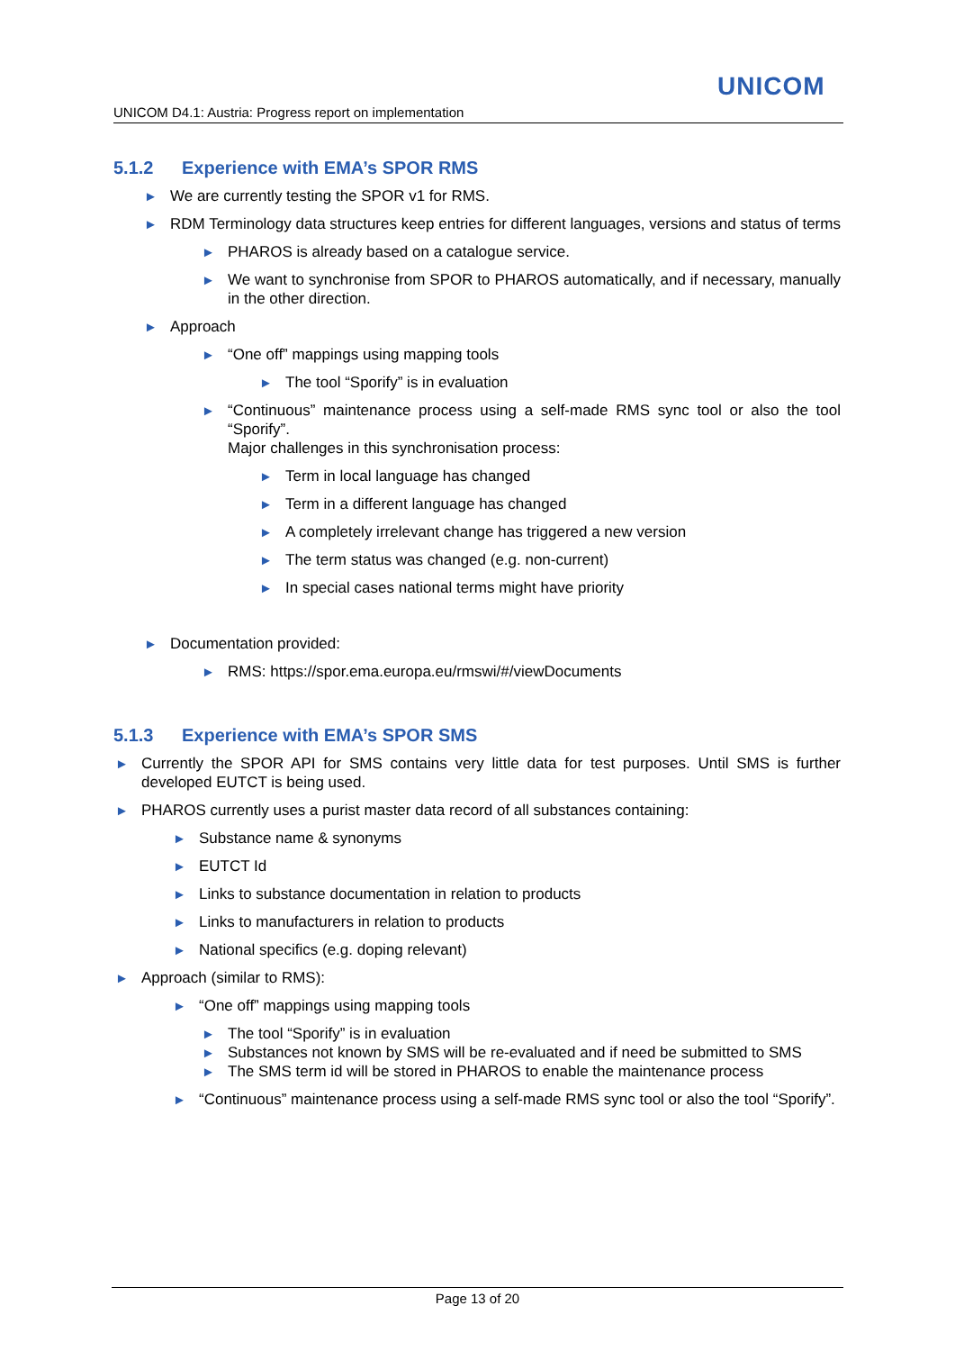UNICOM
UNICOM D4.1: Austria: Progress report on implementation
5.1.2 Experience with EMA’s SPOR RMS
► We are currently testing the SPOR v1 for RMS.
► RDM Terminology data structures keep entries for different languages, versions and status of terms
► PHAROS is already based on a catalogue service.
► We want to synchronise from SPOR to PHAROS automatically, and if necessary, manually in the other direction.
► Approach
► “One off” mappings using mapping tools
► The tool “Sporify” is in evaluation
► “Continuous” maintenance process using a self-made RMS sync tool or also the tool “Sporify”.
Major challenges in this synchronisation process:
► Term in local language has changed
► Term in a different language has changed
► A completely irrelevant change has triggered a new version
► The term status was changed (e.g. non-current)
► In special cases national terms might have priority
► Documentation provided:
► RMS: https://spor.ema.europa.eu/rmswi/#/viewDocuments
5.1.3 Experience with EMA’s SPOR SMS
► Currently the SPOR API for SMS contains very little data for test purposes. Until SMS is further developed EUTCT is being used.
► PHAROS currently uses a purist master data record of all substances containing:
► Substance name & synonyms
► EUTCT Id
► Links to substance documentation in relation to products
► Links to manufacturers in relation to products
► National specifics (e.g. doping relevant)
► Approach (similar to RMS):
► “One off” mappings using mapping tools
► The tool “Sporify” is in evaluation
► Substances not known by SMS will be re-evaluated and if need be submitted to SMS
► The SMS term id will be stored in PHAROS to enable the maintenance process
► “Continuous” maintenance process using a self-made RMS sync tool or also the tool “Sporify”.
Page 13 of 20